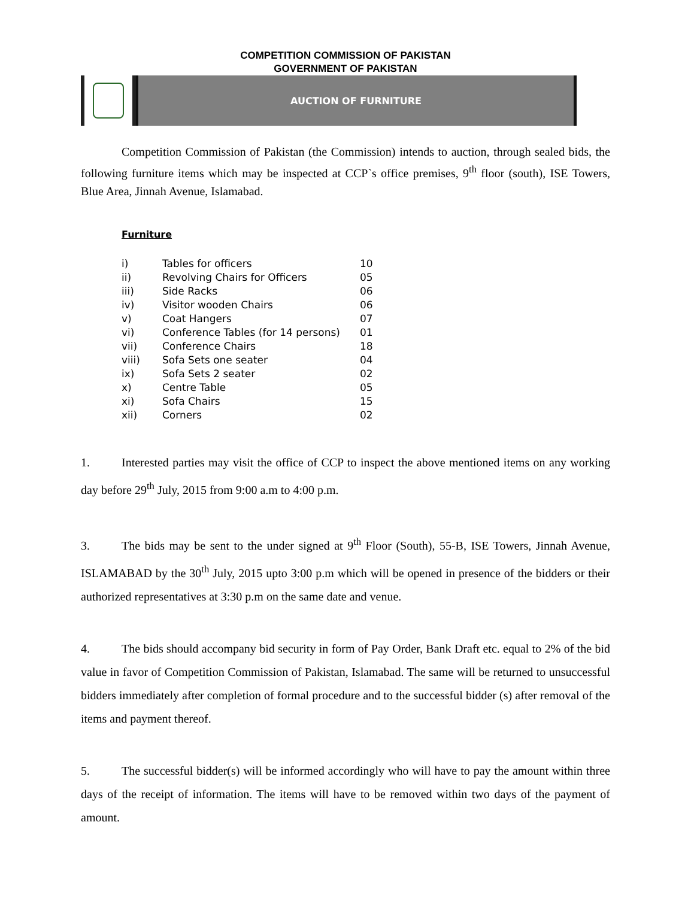COMPETITION COMMISSION OF PAKISTAN
GOVERNMENT OF PAKISTAN
AUCTION OF FURNITURE
Competition Commission of Pakistan (the Commission) intends to auction, through sealed bids, the following furniture items which may be inspected at CCP`s office premises, 9<sup>th</sup> floor (south), ISE Towers, Blue Area, Jinnah Avenue, Islamabad.
Furniture
| i) | Tables for officers | 10 |
| ii) | Revolving Chairs for Officers | 05 |
| iii) | Side Racks | 06 |
| iv) | Visitor wooden Chairs | 06 |
| v) | Coat Hangers | 07 |
| vi) | Conference Tables (for 14 persons) | 01 |
| vii) | Conference Chairs | 18 |
| viii) | Sofa Sets one seater | 04 |
| ix) | Sofa Sets 2 seater | 02 |
| x) | Centre Table | 05 |
| xi) | Sofa Chairs | 15 |
| xii) | Corners | 02 |
1. Interested parties may visit the office of CCP to inspect the above mentioned items on any working day before 29<sup>th</sup> July, 2015 from 9:00 a.m to 4:00 p.m.
3. The bids may be sent to the under signed at 9<sup>th</sup> Floor (South), 55-B, ISE Towers, Jinnah Avenue, ISLAMABAD by the 30<sup>th</sup> July, 2015 upto 3:00 p.m which will be opened in presence of the bidders or their authorized representatives at 3:30 p.m on the same date and venue.
4. The bids should accompany bid security in form of Pay Order, Bank Draft etc. equal to 2% of the bid value in favor of Competition Commission of Pakistan, Islamabad. The same will be returned to unsuccessful bidders immediately after completion of formal procedure and to the successful bidder (s) after removal of the items and payment thereof.
5. The successful bidder(s) will be informed accordingly who will have to pay the amount within three days of the receipt of information. The items will have to be removed within two days of the payment of amount.